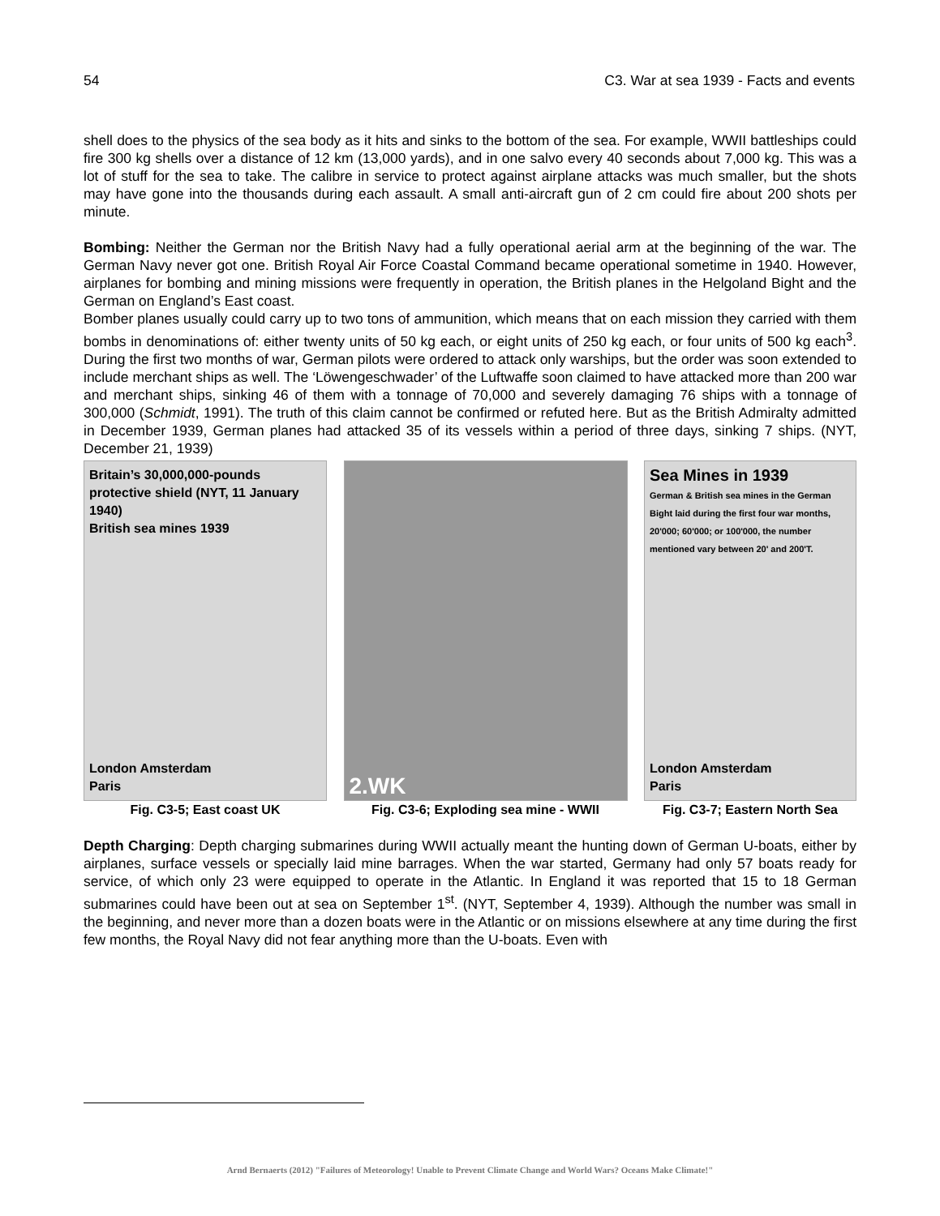54 C3. War at sea 1939 - Facts and events
shell does to the physics of the sea body as it hits and sinks to the bottom of the sea. For example, WWII battleships could fire 300 kg shells over a distance of 12 km (13,000 yards), and in one salvo every 40 seconds about 7,000 kg. This was a lot of stuff for the sea to take. The calibre in service to protect against airplane attacks was much smaller, but the shots may have gone into the thousands during each assault. A small anti-aircraft gun of 2 cm could fire about 200 shots per minute.
Bombing: Neither the German nor the British Navy had a fully operational aerial arm at the beginning of the war. The German Navy never got one. British Royal Air Force Coastal Command became operational sometime in 1940. However, airplanes for bombing and mining missions were frequently in operation, the British planes in the Helgoland Bight and the German on England’s East coast.
Bomber planes usually could carry up to two tons of ammunition, which means that on each mission they carried with them bombs in denominations of: either twenty units of 50 kg each, or eight units of 250 kg each, or four units of 500 kg each<sup>3</sup>. During the first two months of war, German pilots were ordered to attack only warships, but the order was soon extended to include merchant ships as well. The ‘Löwengeschwader’ of the Luftwaffe soon claimed to have attacked more than 200 war and merchant ships, sinking 46 of them with a tonnage of 70,000 and severely damaging 76 ships with a tonnage of 300,000 (Schmidt, 1991). The truth of this claim cannot be confirmed or refuted here. But as the British Admiralty admitted in December 1939, German planes had attacked 35 of its vessels within a period of three days, sinking 7 ships. (NYT, December 21, 1939)
Britain’s 30,000,000-pounds protective shield (NYT, 11 January 1940)
British sea mines 1939
London Amsterdam
Paris
Fig. C3-5; East coast UK
2.WK
Fig. C3-6; Exploding sea mine - WWII
Sea Mines in 1939
German & British sea mines in the German Bight laid during the first four war months, 20'000; 60'000; or 100'000, the number mentioned vary between 20' and 200'T.
London Amsterdam
Paris
Fig. C3-7; Eastern North Sea
Depth Charging: Depth charging submarines during WWII actually meant the hunting down of German U-boats, either by airplanes, surface vessels or specially laid mine barrages. When the war started, Germany had only 57 boats ready for service, of which only 23 were equipped to operate in the Atlantic. In England it was reported that 15 to 18 German submarines could have been out at sea on September 1<sup>st</sup>. (NYT, September 4, 1939). Although the number was small in the beginning, and never more than a dozen boats were in the Atlantic or on missions elsewhere at any time during the first few months, the Royal Navy did not fear anything more than the U-boats. Even with
Arnd Bernaerts (2012) "Failures of Meteorology! Unable to Prevent Climate Change and World Wars? Oceans Make Climate!"